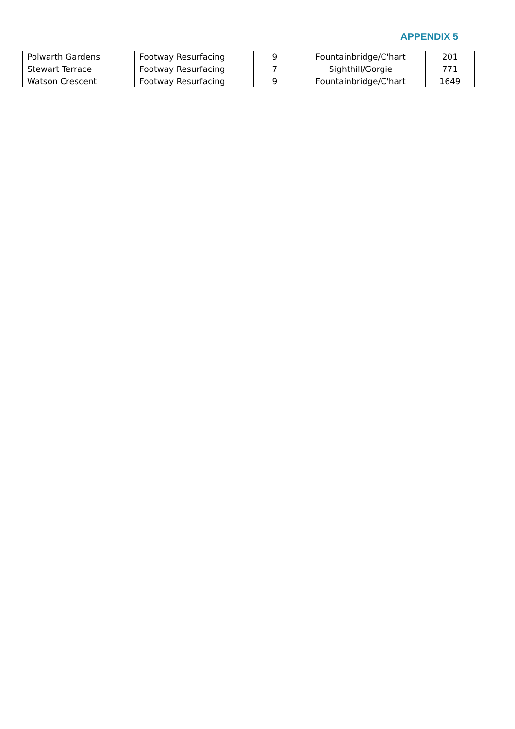APPENDIX 5
| Polwarth Gardens | Footway Resurfacing | 9 | Fountainbridge/C'hart | 201 |
| Stewart Terrace | Footway Resurfacing | 7 | Sighthill/Gorgie | 771 |
| Watson Crescent | Footway Resurfacing | 9 | Fountainbridge/C'hart | 1649 |